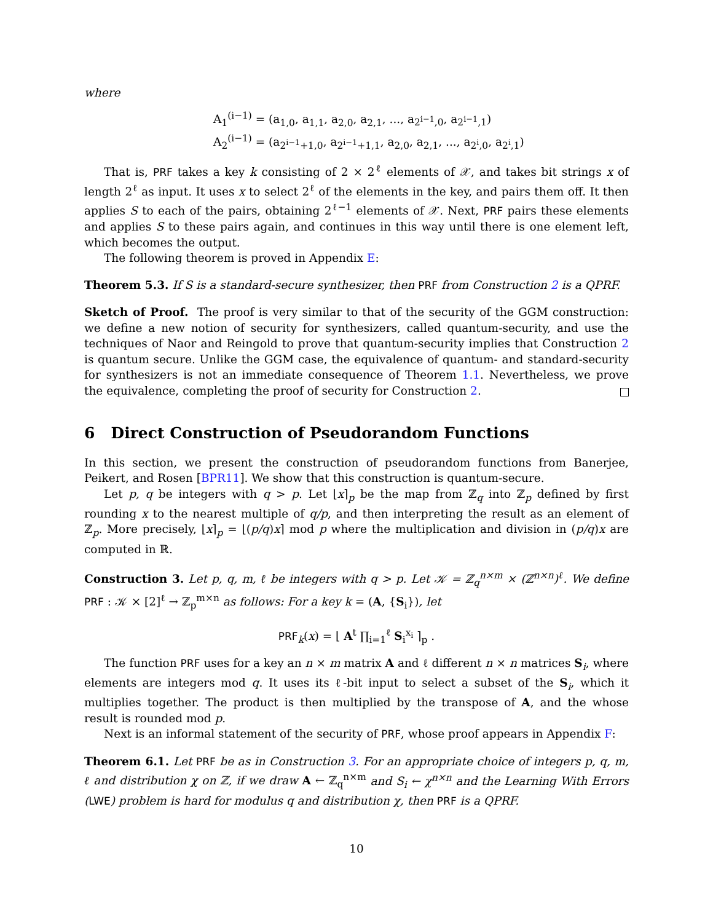where
A<sub>1</sub><sup>(i−1)</sup> = (a<sub>1,0</sub>, a<sub>1,1</sub>, a<sub>2,0</sub>, a<sub>2,1</sub>, ..., a<sub>2<sup>i−1</sup>,0</sub>, a<sub>2<sup>i−1</sup>,1</sub>)
A<sub>2</sub><sup>(i−1)</sup> = (a<sub>2<sup>i−1</sup>+1,0</sub>, a<sub>2<sup>i−1</sup>+1,1</sub>, a<sub>2,0</sub>, a<sub>2,1</sub>, ..., a<sub>2<sup>i</sup>,0</sub>, a<sub>2<sup>i</sup>,1</sub>)
That is, PRF takes a key k consisting of 2 × 2<sup>ℓ</sup> elements of 𝒳, and takes bit strings x of length 2<sup>ℓ</sup> as input. It uses x to select 2<sup>ℓ</sup> of the elements in the key, and pairs them off. It then applies S to each of the pairs, obtaining 2<sup>ℓ−1</sup> elements of 𝒳. Next, PRF pairs these elements and applies S to these pairs again, and continues in this way until there is one element left, which becomes the output.
The following theorem is proved in Appendix E:
Theorem 5.3. If S is a standard-secure synthesizer, then PRF from Construction 2 is a QPRF.
Sketch of Proof. The proof is very similar to that of the security of the GGM construction: we define a new notion of security for synthesizers, called quantum-security, and use the techniques of Naor and Reingold to prove that quantum-security implies that Construction 2 is quantum secure. Unlike the GGM case, the equivalence of quantum- and standard-security for synthesizers is not an immediate consequence of Theorem 1.1. Nevertheless, we prove the equivalence, completing the proof of security for Construction 2.
6 Direct Construction of Pseudorandom Functions
In this section, we present the construction of pseudorandom functions from Banerjee, Peikert, and Rosen [BPR11]. We show that this construction is quantum-secure.
Let p, q be integers with q > p. Let ⌊x⌉<sub>p</sub> be the map from ℤ<sub>q</sub> into ℤ<sub>p</sub> defined by first rounding x to the nearest multiple of q/p, and then interpreting the result as an element of ℤ<sub>p</sub>. More precisely, ⌊x⌉<sub>p</sub> = ⌊(p/q)x⌉ mod p where the multiplication and division in (p/q)x are computed in ℝ.
Construction 3. Let p, q, m, ℓ be integers with q > p. Let 𝒦 = ℤ<sub>q</sub><sup>n×m</sup> × (ℤ<sup>n×n</sup>)<sup>ℓ</sup>. We define PRF : 𝒦 × [2]<sup>ℓ</sup> → ℤ<sub>p</sub><sup>m×n</sup> as follows: For a key k = (A, {S<sub>i</sub>}), let
PRF<sub>k</sub>(x) = ⌊ A<sup>t</sup> ∏<sub>i=1</sub><sup>ℓ</sup> S<sub>i</sub><sup>x<sub>i</sub></sup> ⌉<sub>p</sub> .
The function PRF uses for a key an n × m matrix A and ℓ different n × n matrices S<sub>i</sub>, where elements are integers mod q. It uses its ℓ-bit input to select a subset of the S<sub>i</sub>, which it multiplies together. The product is then multiplied by the transpose of A, and the whose result is rounded mod p.
Next is an informal statement of the security of PRF, whose proof appears in Appendix F:
Theorem 6.1. Let PRF be as in Construction 3. For an appropriate choice of integers p, q, m, ℓ and distribution χ on ℤ, if we draw A ← ℤ<sub>q</sub><sup>n×m</sup> and S<sub>i</sub> ← χ<sup>n×n</sup> and the Learning With Errors (LWE) problem is hard for modulus q and distribution χ, then PRF is a QPRF.
10